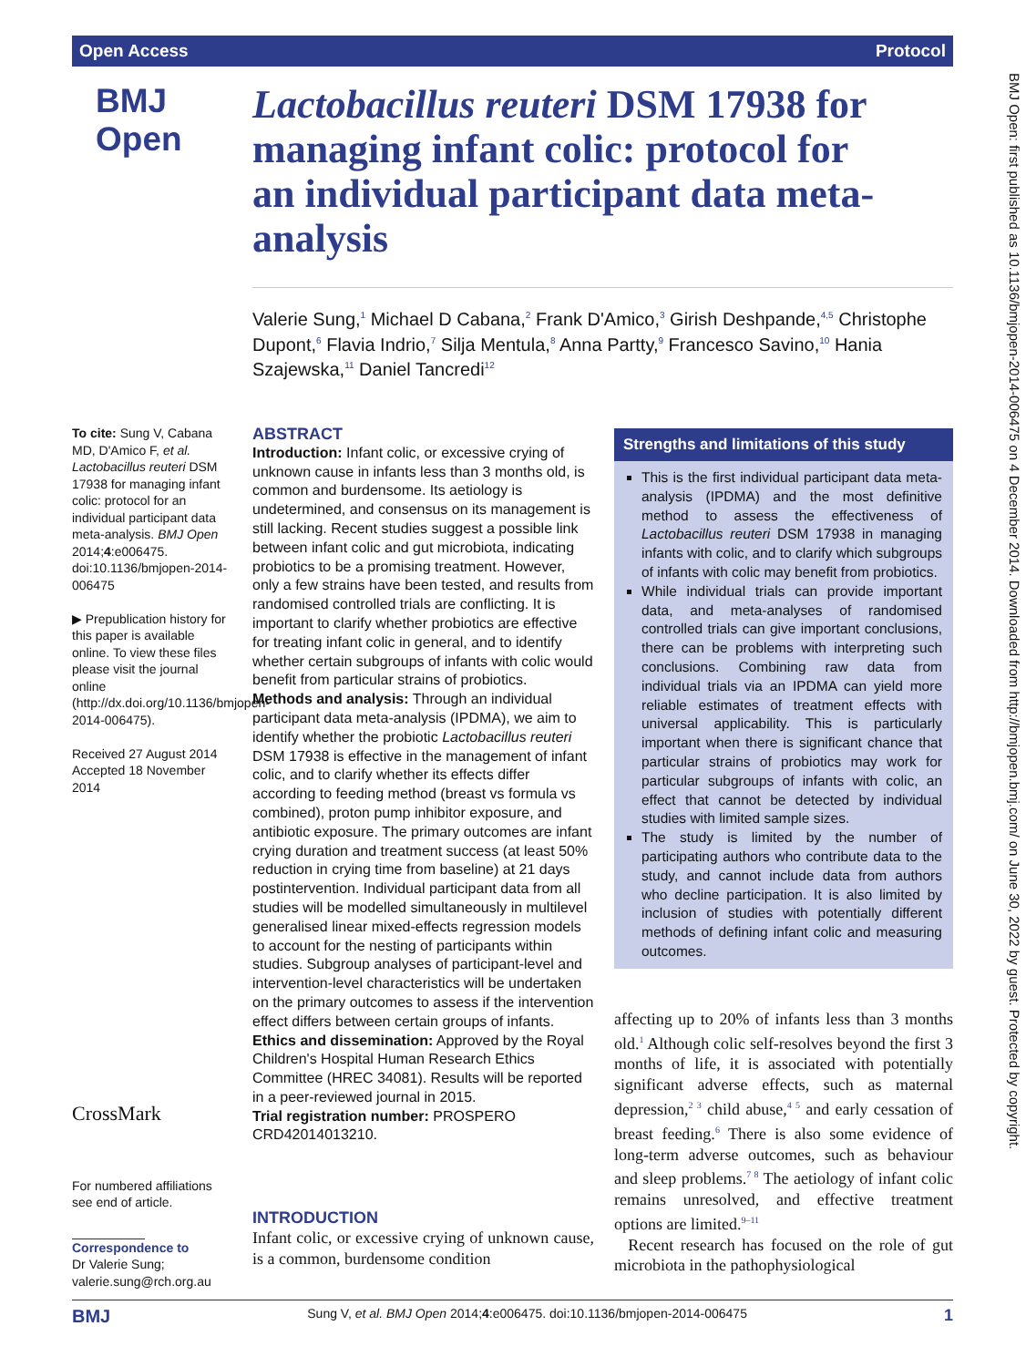Open Access Protocol
BMJ Open: first published as 10.1136/bmjopen-2014-006475 on 4 December 2014. Downloaded from http://bmjopen.bmj.com/ on June 30, 2022 by guest. Protected by copyright.
BMJ Open
Lactobacillus reuteri DSM 17938 for managing infant colic: protocol for an individual participant data meta-analysis
Valerie Sung,<sup>1</sup> Michael D Cabana,<sup>2</sup> Frank D'Amico,<sup>3</sup> Girish Deshpande,<sup>4,5</sup> Christophe Dupont,<sup>6</sup> Flavia Indrio,<sup>7</sup> Silja Mentula,<sup>8</sup> Anna Partty,<sup>9</sup> Francesco Savino,<sup>10</sup> Hania Szajewska,<sup>11</sup> Daniel Tancredi<sup>12</sup>
To cite: Sung V, Cabana MD, D'Amico F, et al. Lactobacillus reuteri DSM 17938 for managing infant colic: protocol for an individual participant data meta-analysis. BMJ Open 2014;4:e006475. doi:10.1136/bmjopen-2014-006475
▶ Prepublication history for this paper is available online. To view these files please visit the journal online (http://dx.doi.org/10.1136/bmjopen-2014-006475).
Received 27 August 2014
Accepted 18 November 2014
CrossMark
For numbered affiliations see end of article.
Correspondence to
Dr Valerie Sung;
valerie.sung@rch.org.au
ABSTRACT
Introduction: Infant colic, or excessive crying of unknown cause in infants less than 3 months old, is common and burdensome. Its aetiology is undetermined, and consensus on its management is still lacking. Recent studies suggest a possible link between infant colic and gut microbiota, indicating probiotics to be a promising treatment. However, only a few strains have been tested, and results from randomised controlled trials are conflicting. It is important to clarify whether probiotics are effective for treating infant colic in general, and to identify whether certain subgroups of infants with colic would benefit from particular strains of probiotics.
Methods and analysis: Through an individual participant data meta-analysis (IPDMA), we aim to identify whether the probiotic Lactobacillus reuteri DSM 17938 is effective in the management of infant colic, and to clarify whether its effects differ according to feeding method (breast vs formula vs combined), proton pump inhibitor exposure, and antibiotic exposure. The primary outcomes are infant crying duration and treatment success (at least 50% reduction in crying time from baseline) at 21 days postintervention. Individual participant data from all studies will be modelled simultaneously in multilevel generalised linear mixed-effects regression models to account for the nesting of participants within studies. Subgroup analyses of participant-level and intervention-level characteristics will be undertaken on the primary outcomes to assess if the intervention effect differs between certain groups of infants.
Ethics and dissemination: Approved by the Royal Children's Hospital Human Research Ethics Committee (HREC 34081). Results will be reported in a peer-reviewed journal in 2015.
Trial registration number: PROSPERO CRD42014013210.
INTRODUCTION
Infant colic, or excessive crying of unknown cause, is a common, burdensome condition
Strengths and limitations of this study
This is the first individual participant data meta-analysis (IPDMA) and the most definitive method to assess the effectiveness of Lactobacillus reuteri DSM 17938 in managing infants with colic, and to clarify which subgroups of infants with colic may benefit from probiotics.
While individual trials can provide important data, and meta-analyses of randomised controlled trials can give important conclusions, there can be problems with interpreting such conclusions. Combining raw data from individual trials via an IPDMA can yield more reliable estimates of treatment effects with universal applicability. This is particularly important when there is significant chance that particular strains of probiotics may work for particular subgroups of infants with colic, an effect that cannot be detected by individual studies with limited sample sizes.
The study is limited by the number of participating authors who contribute data to the study, and cannot include data from authors who decline participation. It is also limited by inclusion of studies with potentially different methods of defining infant colic and measuring outcomes.
affecting up to 20% of infants less than 3 months old.<sup>1</sup> Although colic self-resolves beyond the first 3 months of life, it is associated with potentially significant adverse effects, such as maternal depression,<sup>2 3</sup> child abuse,<sup>4 5</sup> and early cessation of breast feeding.<sup>6</sup> There is also some evidence of long-term adverse outcomes, such as behaviour and sleep problems.<sup>7 8</sup> The aetiology of infant colic remains unresolved, and effective treatment options are limited.<sup>9–11</sup>
Recent research has focused on the role of gut microbiota in the pathophysiological
BMJ Sung V, et al. BMJ Open 2014;4:e006475. doi:10.1136/bmjopen-2014-006475 1